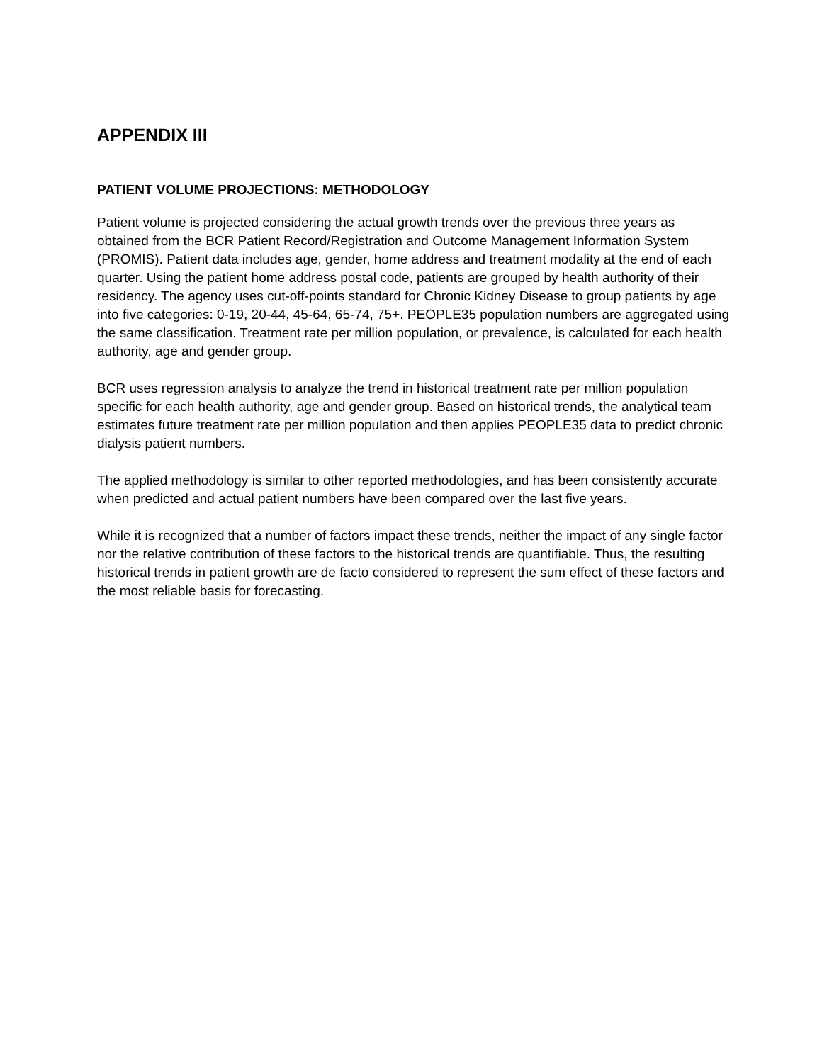APPENDIX III
PATIENT VOLUME PROJECTIONS: METHODOLOGY
Patient volume is projected considering the actual growth trends over the previous three years as obtained from the BCR Patient Record/Registration and Outcome Management Information System (PROMIS). Patient data includes age, gender, home address and treatment modality at the end of each quarter. Using the patient home address postal code, patients are grouped by health authority of their residency. The agency uses cut-off-points standard for Chronic Kidney Disease to group patients by age into five categories: 0-19, 20-44, 45-64, 65-74, 75+. PEOPLE35 population numbers are aggregated using the same classification. Treatment rate per million population, or prevalence, is calculated for each health authority, age and gender group.
BCR uses regression analysis to analyze the trend in historical treatment rate per million population specific for each health authority, age and gender group. Based on historical trends, the analytical team estimates future treatment rate per million population and then applies PEOPLE35 data to predict chronic dialysis patient numbers.
The applied methodology is similar to other reported methodologies, and has been consistently accurate when predicted and actual patient numbers have been compared over the last five years.
While it is recognized that a number of factors impact these trends, neither the impact of any single factor nor the relative contribution of these factors to the historical trends are quantifiable. Thus, the resulting historical trends in patient growth are de facto considered to represent the sum effect of these factors and the most reliable basis for forecasting.